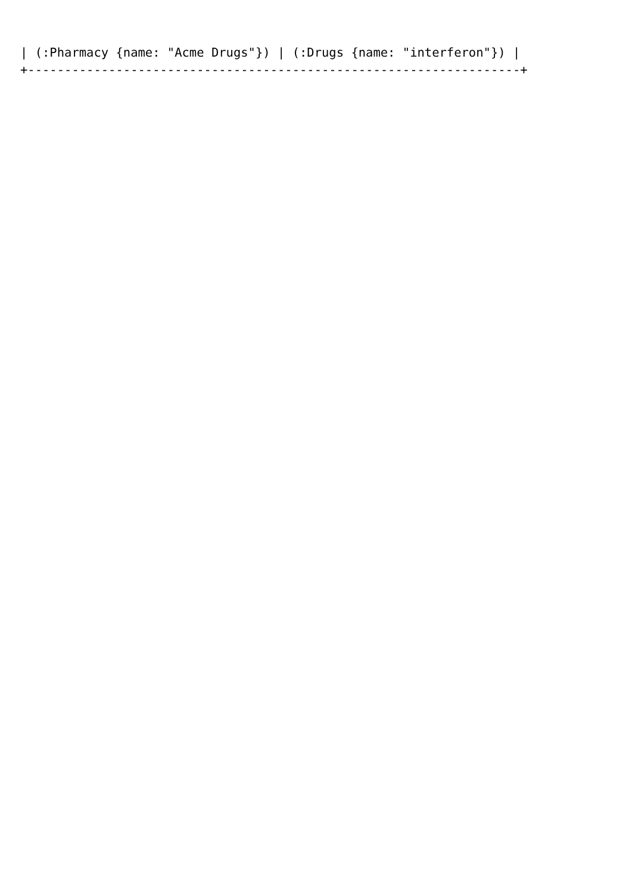| (:Pharmacy {name: "Acme Drugs"}) | (:Drugs {name: "interferon"}) |
+-------------------------------------------------------------------+